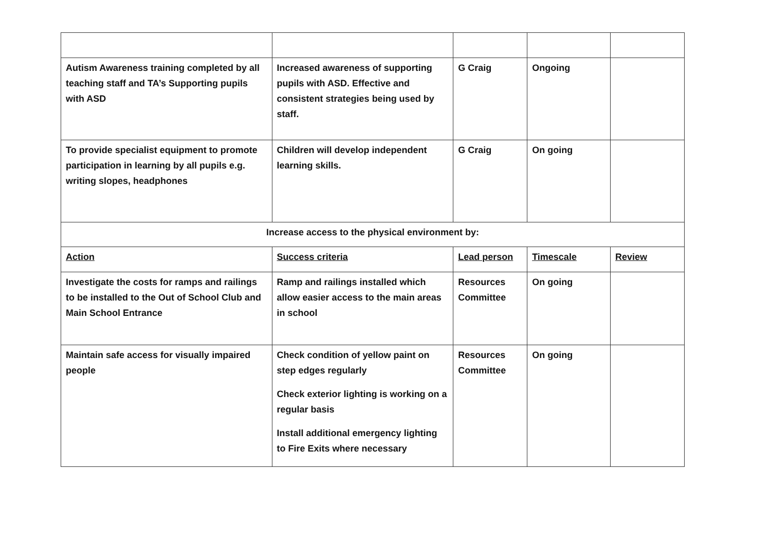| Autism Awareness training completed by all teaching staff and TA’s Supporting pupils with ASD | Increased awareness of supporting pupils with ASD. Effective and consistent strategies being used by staff. | G Craig | Ongoing | |
| To provide specialist equipment to promote participation in learning by all pupils e.g. writing slopes, headphones | Children will develop independent learning skills. | G Craig | On going | |
| Increase access to the physical environment by: | | | | |
| Action | Success criteria | Lead person | Timescale | Review |
| Investigate the costs for ramps and railings to be installed to the Out of School Club and Main School Entrance | Ramp and railings installed which allow easier access to the main areas in school | Resources Committee | On going | |
| Maintain safe access for visually impaired people | Check condition of yellow paint on step edges regularly Check exterior lighting is working on a regular basis Install additional emergency lighting to Fire Exits where necessary | Resources Committee | On going | |